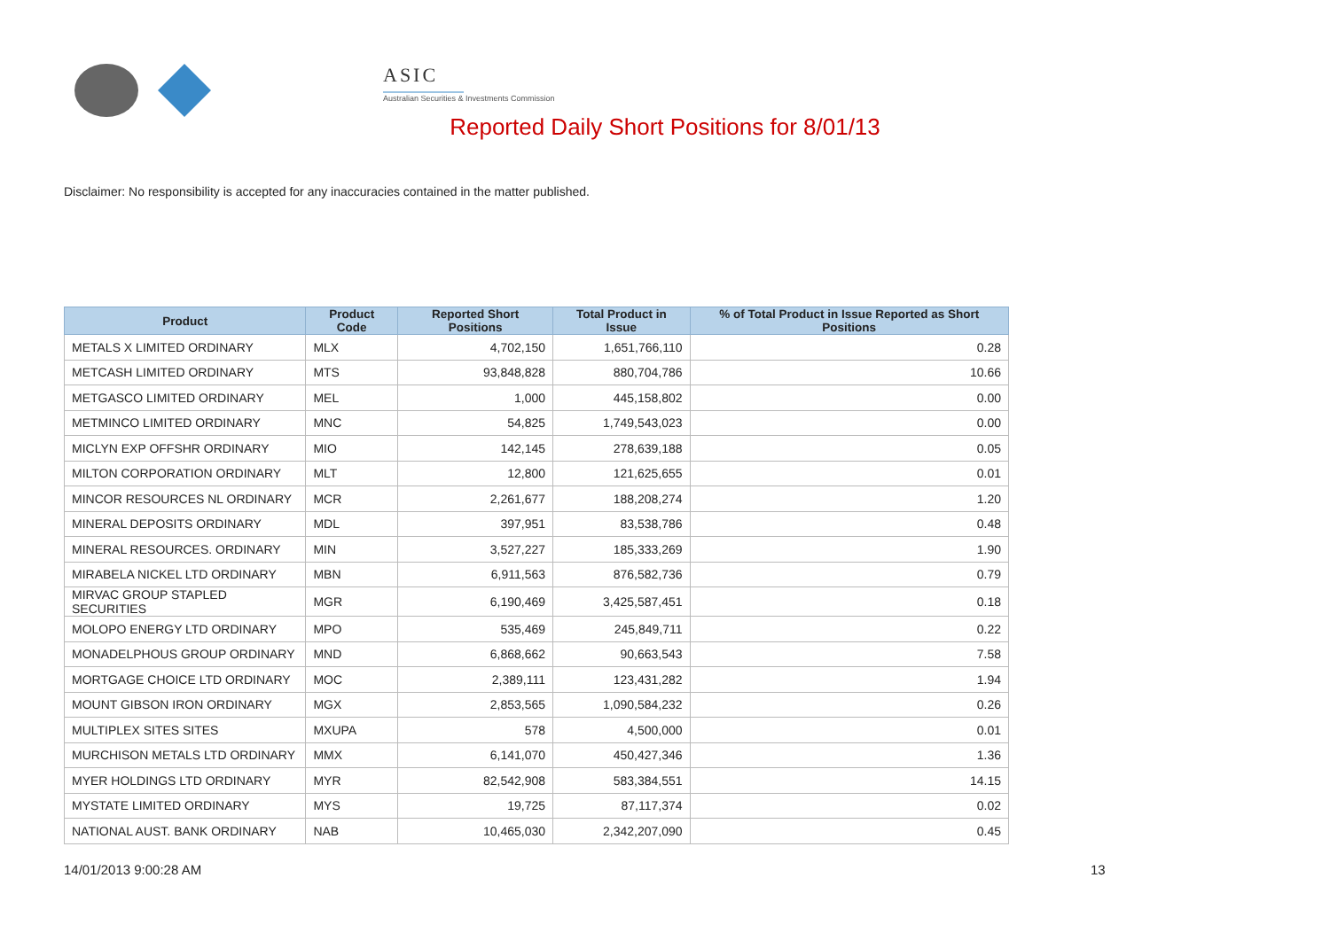ASIC
Australian Securities & Investments Commission
Reported Daily Short Positions for 8/01/13
Disclaimer: No responsibility is accepted for any inaccuracies contained in the matter published.
| Product | Product Code | Reported Short Positions | Total Product in Issue | % of Total Product in Issue Reported as Short Positions |
| --- | --- | --- | --- | --- |
| METALS X LIMITED ORDINARY | MLX | 4,702,150 | 1,651,766,110 | 0.28 |
| METCASH LIMITED ORDINARY | MTS | 93,848,828 | 880,704,786 | 10.66 |
| METGASCO LIMITED ORDINARY | MEL | 1,000 | 445,158,802 | 0.00 |
| METMINCO LIMITED ORDINARY | MNC | 54,825 | 1,749,543,023 | 0.00 |
| MICLYN EXP OFFSHR ORDINARY | MIO | 142,145 | 278,639,188 | 0.05 |
| MILTON CORPORATION ORDINARY | MLT | 12,800 | 121,625,655 | 0.01 |
| MINCOR RESOURCES NL ORDINARY | MCR | 2,261,677 | 188,208,274 | 1.20 |
| MINERAL DEPOSITS ORDINARY | MDL | 397,951 | 83,538,786 | 0.48 |
| MINERAL RESOURCES. ORDINARY | MIN | 3,527,227 | 185,333,269 | 1.90 |
| MIRABELA NICKEL LTD ORDINARY | MBN | 6,911,563 | 876,582,736 | 0.79 |
| MIRVAC GROUP STAPLED SECURITIES | MGR | 6,190,469 | 3,425,587,451 | 0.18 |
| MOLOPO ENERGY LTD ORDINARY | MPO | 535,469 | 245,849,711 | 0.22 |
| MONADELPHOUS GROUP ORDINARY | MND | 6,868,662 | 90,663,543 | 7.58 |
| MORTGAGE CHOICE LTD ORDINARY | MOC | 2,389,111 | 123,431,282 | 1.94 |
| MOUNT GIBSON IRON ORDINARY | MGX | 2,853,565 | 1,090,584,232 | 0.26 |
| MULTIPLEX SITES SITES | MXUPA | 578 | 4,500,000 | 0.01 |
| MURCHISON METALS LTD ORDINARY | MMX | 6,141,070 | 450,427,346 | 1.36 |
| MYER HOLDINGS LTD ORDINARY | MYR | 82,542,908 | 583,384,551 | 14.15 |
| MYSTATE LIMITED ORDINARY | MYS | 19,725 | 87,117,374 | 0.02 |
| NATIONAL AUST. BANK ORDINARY | NAB | 10,465,030 | 2,342,207,090 | 0.45 |
14/01/2013 9:00:28 AM 13